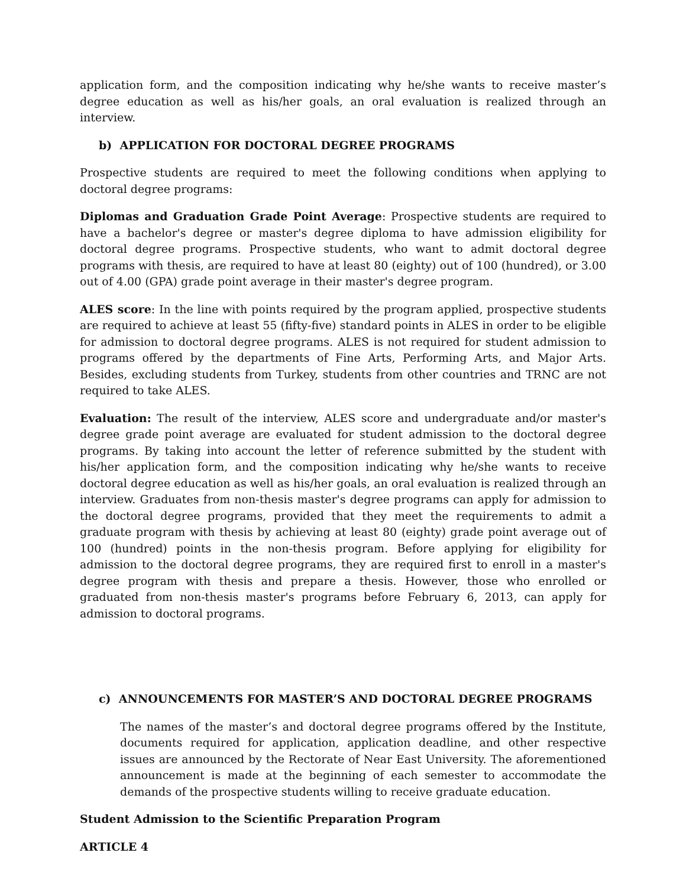application form, and the composition indicating why he/she wants to receive master’s degree education as well as his/her goals, an oral evaluation is realized through an interview.
b) APPLICATION FOR DOCTORAL DEGREE PROGRAMS
Prospective students are required to meet the following conditions when applying to doctoral degree programs:
Diplomas and Graduation Grade Point Average: Prospective students are required to have a bachelor's degree or master's degree diploma to have admission eligibility for doctoral degree programs. Prospective students, who want to admit doctoral degree programs with thesis, are required to have at least 80 (eighty) out of 100 (hundred), or 3.00 out of 4.00 (GPA) grade point average in their master's degree program.
ALES score: In the line with points required by the program applied, prospective students are required to achieve at least 55 (fifty-five) standard points in ALES in order to be eligible for admission to doctoral degree programs. ALES is not required for student admission to programs offered by the departments of Fine Arts, Performing Arts, and Major Arts. Besides, excluding students from Turkey, students from other countries and TRNC are not required to take ALES.
Evaluation: The result of the interview, ALES score and undergraduate and/or master's degree grade point average are evaluated for student admission to the doctoral degree programs. By taking into account the letter of reference submitted by the student with his/her application form, and the composition indicating why he/she wants to receive doctoral degree education as well as his/her goals, an oral evaluation is realized through an interview. Graduates from non-thesis master's degree programs can apply for admission to the doctoral degree programs, provided that they meet the requirements to admit a graduate program with thesis by achieving at least 80 (eighty) grade point average out of 100 (hundred) points in the non-thesis program. Before applying for eligibility for admission to the doctoral degree programs, they are required first to enroll in a master's degree program with thesis and prepare a thesis. However, those who enrolled or graduated from non-thesis master's programs before February 6, 2013, can apply for admission to doctoral programs.
c) ANNOUNCEMENTS FOR MASTER’S AND DOCTORAL DEGREE PROGRAMS
The names of the master’s and doctoral degree programs offered by the Institute, documents required for application, application deadline, and other respective issues are announced by the Rectorate of Near East University. The aforementioned announcement is made at the beginning of each semester to accommodate the demands of the prospective students willing to receive graduate education.
Student Admission to the Scientific Preparation Program
ARTICLE 4